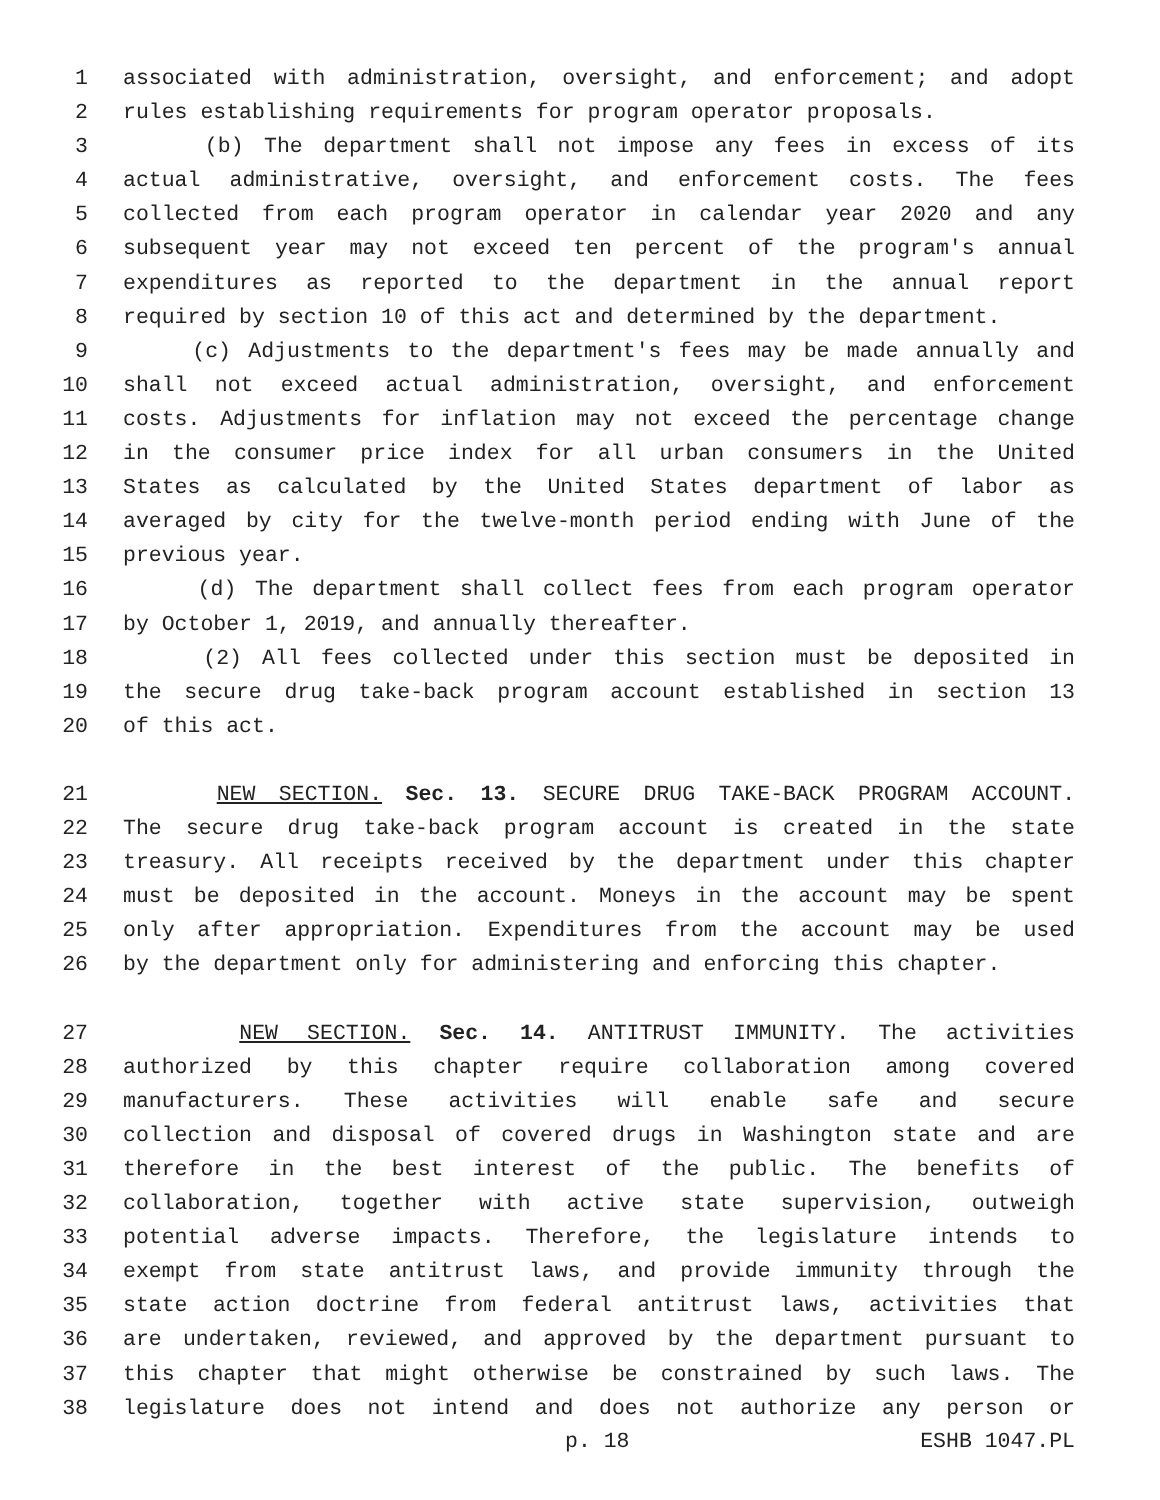1 associated with administration, oversight, and enforcement; and adopt
2 rules establishing requirements for program operator proposals.
3 (b) The department shall not impose any fees in excess of its
4 actual administrative, oversight, and enforcement costs. The fees
5 collected from each program operator in calendar year 2020 and any
6 subsequent year may not exceed ten percent of the program's annual
7 expenditures as reported to the department in the annual report
8 required by section 10 of this act and determined by the department.
9 (c) Adjustments to the department's fees may be made annually and
10 shall not exceed actual administration, oversight, and enforcement
11 costs. Adjustments for inflation may not exceed the percentage change
12 in the consumer price index for all urban consumers in the United
13 States as calculated by the United States department of labor as
14 averaged by city for the twelve-month period ending with June of the
15 previous year.
16 (d) The department shall collect fees from each program operator
17 by October 1, 2019, and annually thereafter.
18 (2) All fees collected under this section must be deposited in
19 the secure drug take-back program account established in section 13
20 of this act.
21 NEW SECTION. Sec. 13. SECURE DRUG TAKE-BACK PROGRAM ACCOUNT.
22 The secure drug take-back program account is created in the state
23 treasury. All receipts received by the department under this chapter
24 must be deposited in the account. Moneys in the account may be spent
25 only after appropriation. Expenditures from the account may be used
26 by the department only for administering and enforcing this chapter.
27 NEW SECTION. Sec. 14. ANTITRUST IMMUNITY. The activities
28 authorized by this chapter require collaboration among covered
29 manufacturers. These activities will enable safe and secure
30 collection and disposal of covered drugs in Washington state and are
31 therefore in the best interest of the public. The benefits of
32 collaboration, together with active state supervision, outweigh
33 potential adverse impacts. Therefore, the legislature intends to
34 exempt from state antitrust laws, and provide immunity through the
35 state action doctrine from federal antitrust laws, activities that
36 are undertaken, reviewed, and approved by the department pursuant to
37 this chapter that might otherwise be constrained by such laws. The
38 legislature does not intend and does not authorize any person or
p. 18 ESHB 1047.PL